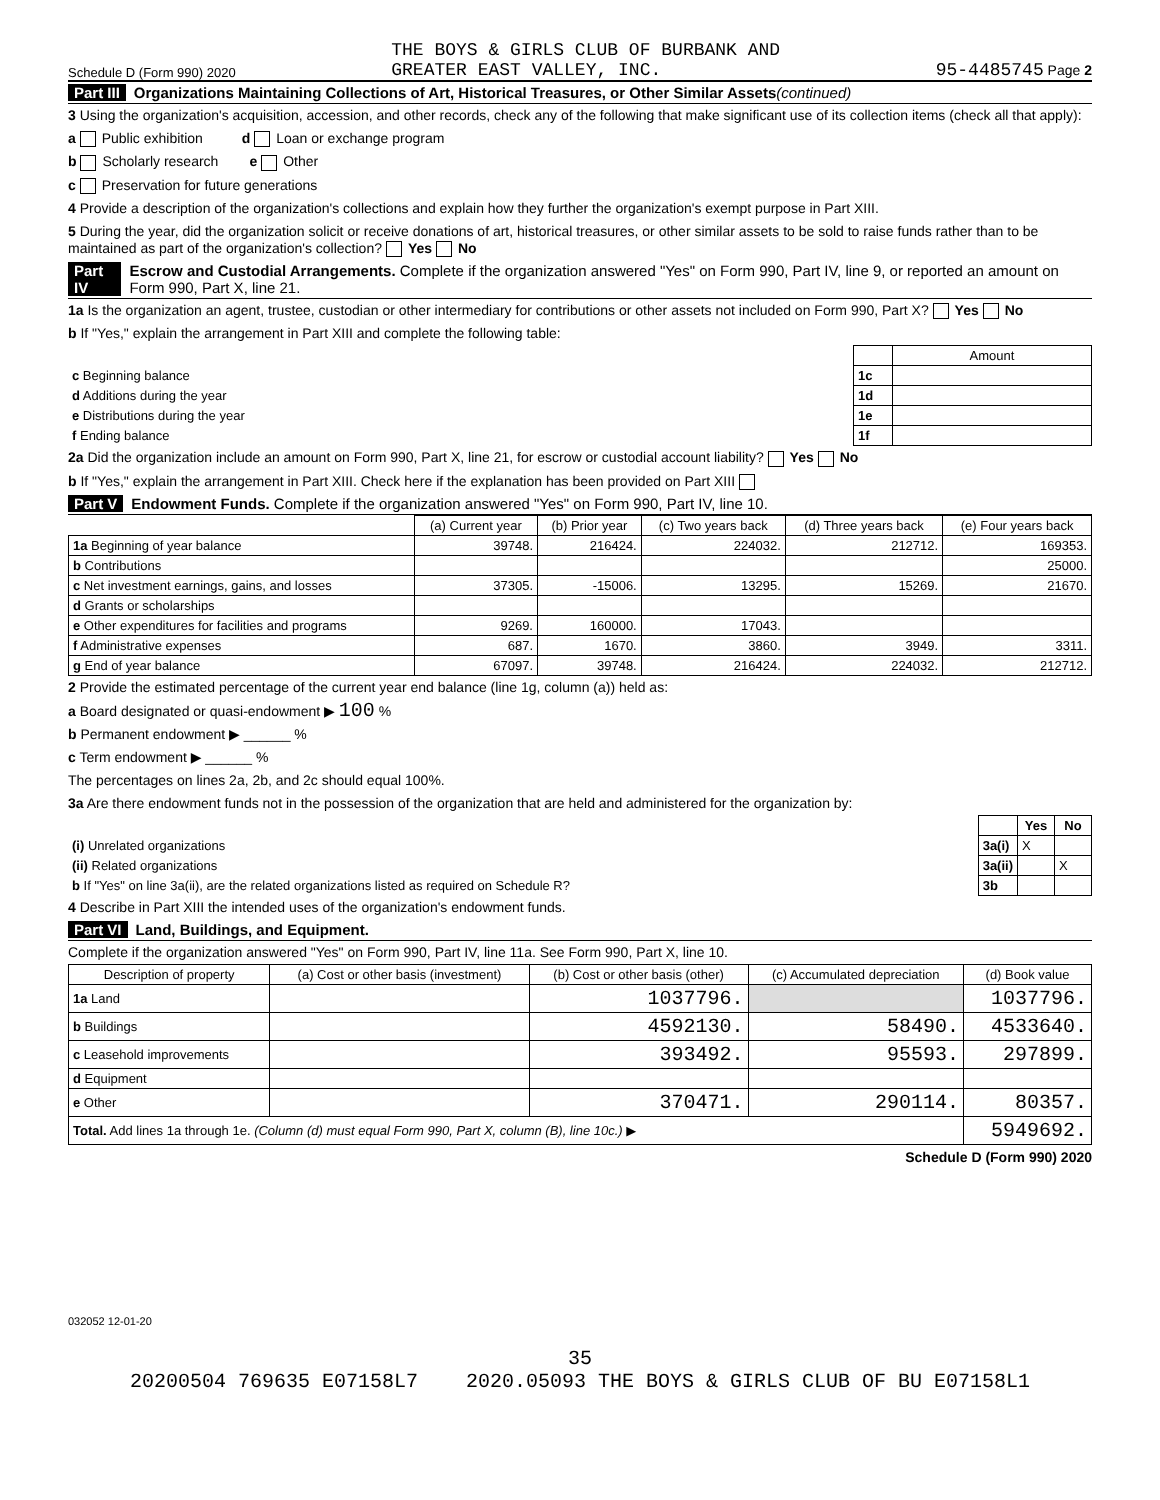Schedule D (Form 990) 2020 THE BOYS & GIRLS CLUB OF BURBANK AND
GREATER EAST VALLEY, INC. 95-4485745 Page 2
Part III Organizations Maintaining Collections of Art, Historical Treasures, or Other Similar Assets (continued)
3 Using the organization's acquisition, accession, and other records, check any of the following that make significant use of its collection items (check all that apply):
a Public exhibition d Loan or exchange program
b Scholarly research e Other
c Preservation for future generations
4 Provide a description of the organization's collections and explain how they further the organization's exempt purpose in Part XIII.
5 During the year, did the organization solicit or receive donations of art, historical treasures, or other similar assets to be sold to raise funds rather than to be maintained as part of the organization's collection? Yes No
Part IV Escrow and Custodial Arrangements. Complete if the organization answered "Yes" on Form 990, Part IV, line 9, or reported an amount on Form 990, Part X, line 21.
1a Is the organization an agent, trustee, custodian or other intermediary for contributions or other assets not included on Form 990, Part X? Yes No
b If "Yes," explain the arrangement in Part XIII and complete the following table:
| | | Amount |
| c Beginning balance | 1c | |
| d Additions during the year | 1d | |
| e Distributions during the year | 1e | |
| f Ending balance | 1f | |
2a Did the organization include an amount on Form 990, Part X, line 21, for escrow or custodial account liability? Yes No
b If "Yes," explain the arrangement in Part XIII. Check here if the explanation has been provided on Part XIII
Part V Endowment Funds. Complete if the organization answered "Yes" on Form 990, Part IV, line 10.
| | (a) Current year | (b) Prior year | (c) Two years back | (d) Three years back | (e) Four years back |
| --- | --- | --- | --- | --- | --- |
| 1a Beginning of year balance | 39748. | 216424. | 224032. | 212712. | 169353. |
| b Contributions | | | | | 25000. |
| c Net investment earnings, gains, and losses | 37305. | -15006. | 13295. | 15269. | 21670. |
| d Grants or scholarships | | | | | |
| e Other expenditures for facilities and programs | 9269. | 160000. | 17043. | | |
| f Administrative expenses | 687. | 1670. | 3860. | 3949. | 3311. |
| g End of year balance | 67097. | 39748. | 216424. | 224032. | 212712. |
2 Provide the estimated percentage of the current year end balance (line 1g, column (a)) held as:
a Board designated or quasi-endowment ▶ 100 %
b Permanent endowment ▶ ______ %
c Term endowment ▶ ______ %
The percentages on lines 2a, 2b, and 2c should equal 100%.
3a Are there endowment funds not in the possession of the organization that are held and administered for the organization by:
| | | Yes | No |
| (i) Unrelated organizations | 3a(i) | X | |
| (ii) Related organizations | 3a(ii) | | X |
| b If "Yes" on line 3a(ii), are the related organizations listed as required on Schedule R? | 3b | | |
4 Describe in Part XIII the intended uses of the organization's endowment funds.
Part VI Land, Buildings, and Equipment.
Complete if the organization answered "Yes" on Form 990, Part IV, line 11a. See Form 990, Part X, line 10.
| Description of property | (a) Cost or other basis (investment) | (b) Cost or other basis (other) | (c) Accumulated depreciation | (d) Book value |
| --- | --- | --- | --- | --- |
| 1a Land | | 1037796. | | 1037796. |
| b Buildings | | 4592130. | 58490. | 4533640. |
| c Leasehold improvements | | 393492. | 95593. | 297899. |
| d Equipment | | | | |
| e Other | | 370471. | 290114. | 80357. |
| Total. Add lines 1a through 1e. (Column (d) must equal Form 990, Part X, column (B), line 10c.) ▶ | | | | 5949692. |
Schedule D (Form 990) 2020
032052 12-01-20
35
20200504 769635 E07158L7 2020.05093 THE BOYS & GIRLS CLUB OF BU E07158L1